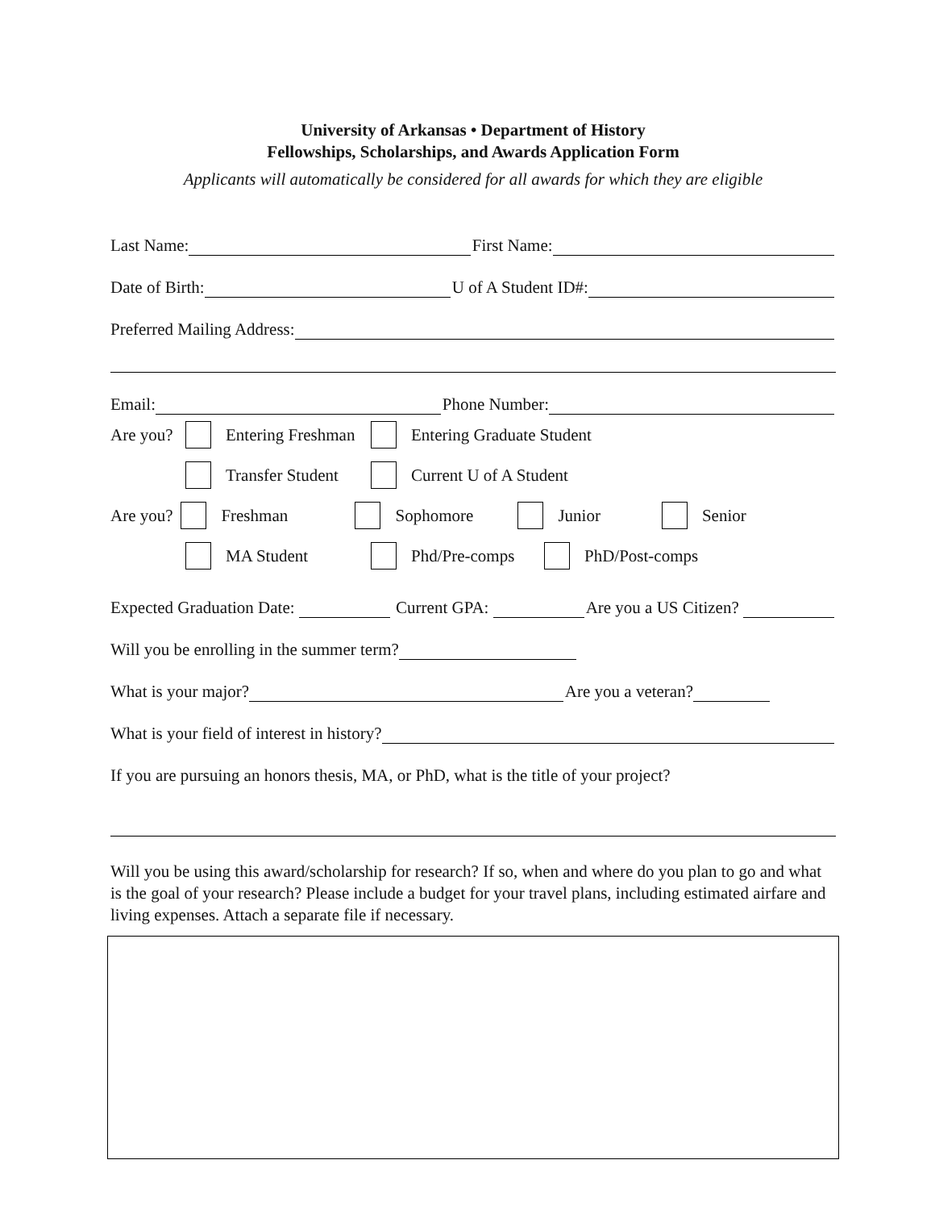University of Arkansas • Department of History
Fellowships, Scholarships, and Awards Application Form
Applicants will automatically be considered for all awards for which they are eligible
Last Name: First Name:
Date of Birth: U of A Student ID#:
Preferred Mailing Address:
Email: Phone Number:
Are you? Entering Freshman Entering Graduate Student
Transfer Student Current U of A Student
Are you? Freshman Sophomore Junior Senior
MA Student Phd/Pre-comps PhD/Post-comps
Expected Graduation Date: Current GPA: Are you a US Citizen?
Will you be enrolling in the summer term?
What is your major? Are you a veteran?
What is your field of interest in history?
If you are pursuing an honors thesis, MA, or PhD, what is the title of your project?
Will you be using this award/scholarship for research? If so, when and where do you plan to go and what is the goal of your research? Please include a budget for your travel plans, including estimated airfare and living expenses. Attach a separate file if necessary.